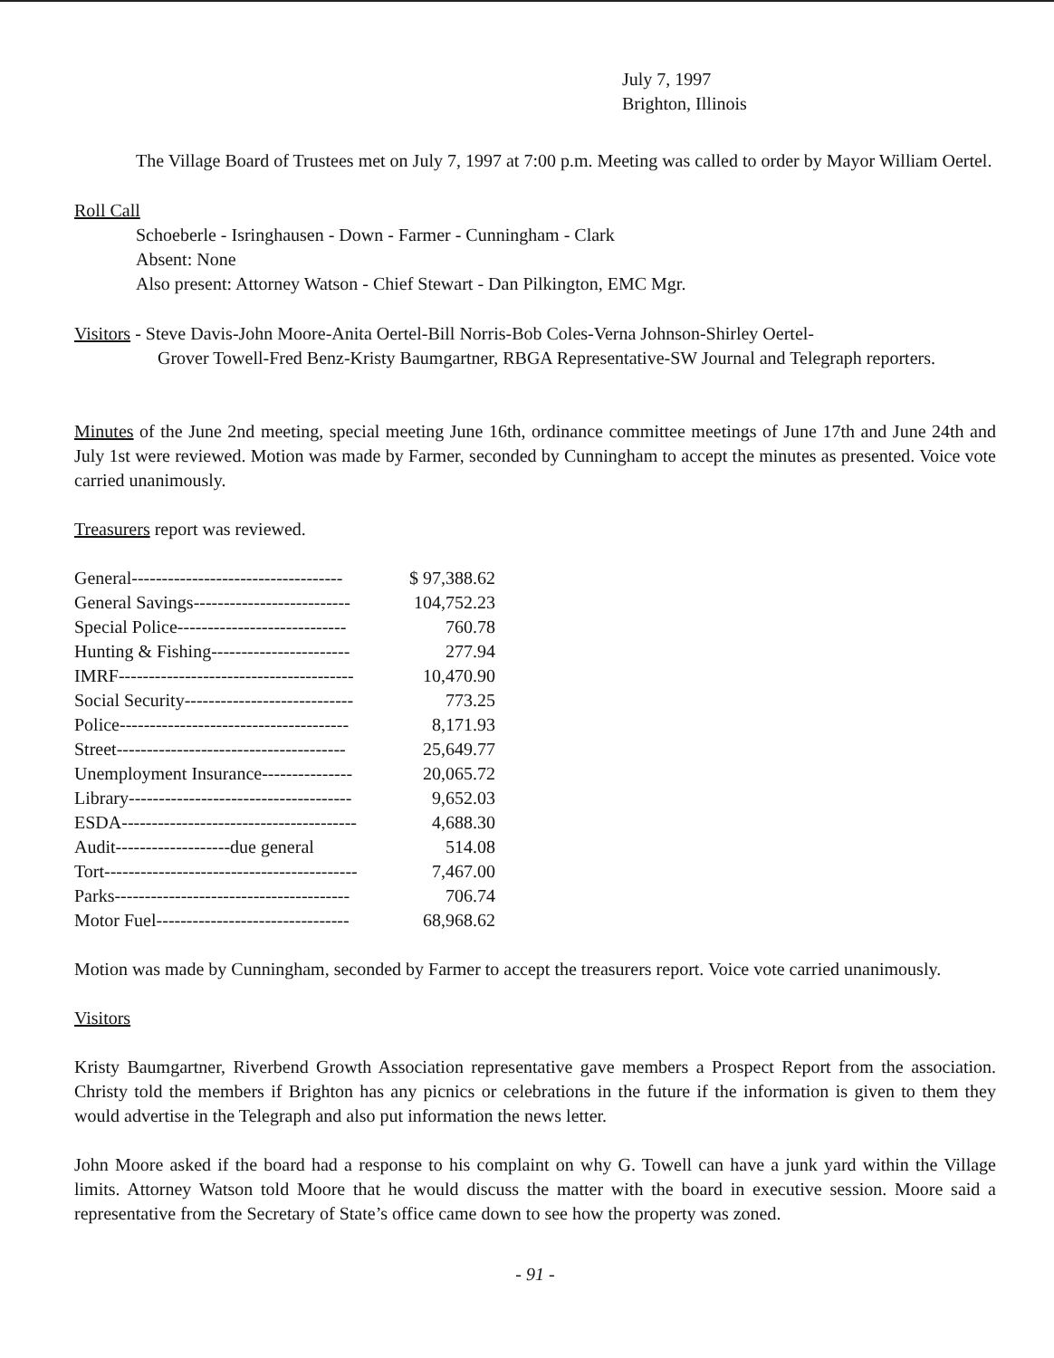July 7, 1997
Brighton, Illinois
The Village Board of Trustees met on July 7, 1997 at 7:00 p.m. Meeting was called to order by Mayor William Oertel.
Roll Call
Schoeberle - Isringhausen - Down - Farmer - Cunningham - Clark
Absent: None
Also present: Attorney Watson - Chief Stewart - Dan Pilkington, EMC Mgr.
Visitors - Steve Davis-John Moore-Anita Oertel-Bill Norris-Bob Coles-Verna Johnson-Shirley Oertel-
Grover Towell-Fred Benz-Kristy Baumgartner, RBGA Representative-SW Journal and Telegraph reporters.
Minutes of the June 2nd meeting, special meeting June 16th, ordinance committee meetings of June 17th and June 24th and July 1st were reviewed. Motion was made by Farmer, seconded by Cunningham to accept the minutes as presented. Voice vote carried unanimously.
Treasurers report was reviewed.
| General----------------------------------- | $ 97,388.62 |
| General Savings-------------------------- | 104,752.23 |
| Special Police---------------------------- | 760.78 |
| Hunting & Fishing----------------------- | 277.94 |
| IMRF--------------------------------------- | 10,470.90 |
| Social Security---------------------------- | 773.25 |
| Police-------------------------------------- | 8,171.93 |
| Street-------------------------------------- | 25,649.77 |
| Unemployment Insurance--------------- | 20,065.72 |
| Library------------------------------------- | 9,652.03 |
| ESDA--------------------------------------- | 4,688.30 |
| Audit-------------------due general | 514.08 |
| Tort------------------------------------------ | 7,467.00 |
| Parks--------------------------------------- | 706.74 |
| Motor Fuel-------------------------------- | 68,968.62 |
Motion was made by Cunningham, seconded by Farmer to accept the treasurers report. Voice vote carried unanimously.
Visitors
Kristy Baumgartner, Riverbend Growth Association representative gave members a Prospect Report from the association. Christy told the members if Brighton has any picnics or celebrations in the future if the information is given to them they would advertise in the Telegraph and also put information the news letter.
John Moore asked if the board had a response to his complaint on why G. Towell can have a junk yard within the Village limits. Attorney Watson told Moore that he would discuss the matter with the board in executive session. Moore said a representative from the Secretary of State’s office came down to see how the property was zoned.
- 91 -